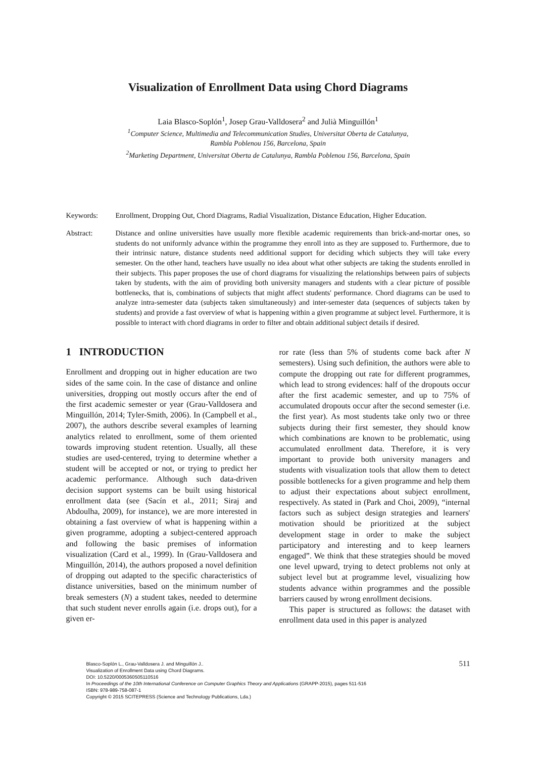Visualization of Enrollment Data using Chord Diagrams
Laia Blasco-Soplón<sup>1</sup>, Josep Grau-Valldosera<sup>2</sup> and Julià Minguillón<sup>1</sup>
<sup>1</sup> Computer Science, Multimedia and Telecommunication Studies, Universitat Oberta de Catalunya,
Rambla Poblenou 156, Barcelona, Spain
<sup>2</sup> Marketing Department, Universitat Oberta de Catalunya, Rambla Poblenou 156, Barcelona, Spain
Keywords: Enrollment, Dropping Out, Chord Diagrams, Radial Visualization, Distance Education, Higher Education.
Abstract: Distance and online universities have usually more flexible academic requirements than brick-and-mortar ones, so students do not uniformly advance within the programme they enroll into as they are supposed to. Furthermore, due to their intrinsic nature, distance students need additional support for deciding which subjects they will take every semester. On the other hand, teachers have usually no idea about what other subjects are taking the students enrolled in their subjects. This paper proposes the use of chord diagrams for visualizing the relationships between pairs of subjects taken by students, with the aim of providing both university managers and students with a clear picture of possible bottlenecks, that is, combinations of subjects that might affect students' performance. Chord diagrams can be used to analyze intra-semester data (subjects taken simultaneously) and inter-semester data (sequences of subjects taken by students) and provide a fast overview of what is happening within a given programme at subject level. Furthermore, it is possible to interact with chord diagrams in order to filter and obtain additional subject details if desired.
1 INTRODUCTION
Enrollment and dropping out in higher education are two sides of the same coin. In the case of distance and online universities, dropping out mostly occurs after the end of the first academic semester or year (Grau-Valldosera and Minguillón, 2014; Tyler-Smith, 2006). In (Campbell et al., 2007), the authors describe several examples of learning analytics related to enrollment, some of them oriented towards improving student retention. Usually, all these studies are used-centered, trying to determine whether a student will be accepted or not, or trying to predict her academic performance. Although such data-driven decision support systems can be built using historical enrollment data (see (Sacín et al., 2011; Siraj and Abdoulha, 2009), for instance), we are more interested in obtaining a fast overview of what is happening within a given programme, adopting a subject-centered approach and following the basic premises of information visualization (Card et al., 1999). In (Grau-Valldosera and Minguillón, 2014), the authors proposed a novel definition of dropping out adapted to the specific characteristics of distance universities, based on the minimum number of break semesters (N) a student takes, needed to determine that such student never enrolls again (i.e. drops out), for a given er-
ror rate (less than 5% of students come back after N semesters). Using such definition, the authors were able to compute the dropping out rate for different programmes, which lead to strong evidences: half of the dropouts occur after the first academic semester, and up to 75% of accumulated dropouts occur after the second semester (i.e. the first year). As most students take only two or three subjects during their first semester, they should know which combinations are known to be problematic, using accumulated enrollment data. Therefore, it is very important to provide both university managers and students with visualization tools that allow them to detect possible bottlenecks for a given programme and help them to adjust their expectations about subject enrollment, respectively. As stated in (Park and Choi, 2009), “internal factors such as subject design strategies and learners' motivation should be prioritized at the subject development stage in order to make the subject participatory and interesting and to keep learners engaged”. We think that these strategies should be moved one level upward, trying to detect problems not only at subject level but at programme level, visualizing how students advance within programmes and the possible barriers caused by wrong enrollment decisions.
This paper is structured as follows: the dataset with enrollment data used in this paper is analyzed
Blasco-Soplón L., Grau-Valldosera J. and Minguillón J..
Visualization of Enrollment Data using Chord Diagrams.
DOI: 10.5220/0005360505110516
In Proceedings of the 10th International Conference on Computer Graphics Theory and Applications (GRAPP-2015), pages 511-516
ISBN: 978-989-758-087-1
Copyright © 2015 SCITEPRESS (Science and Technology Publications, Lda.)
511